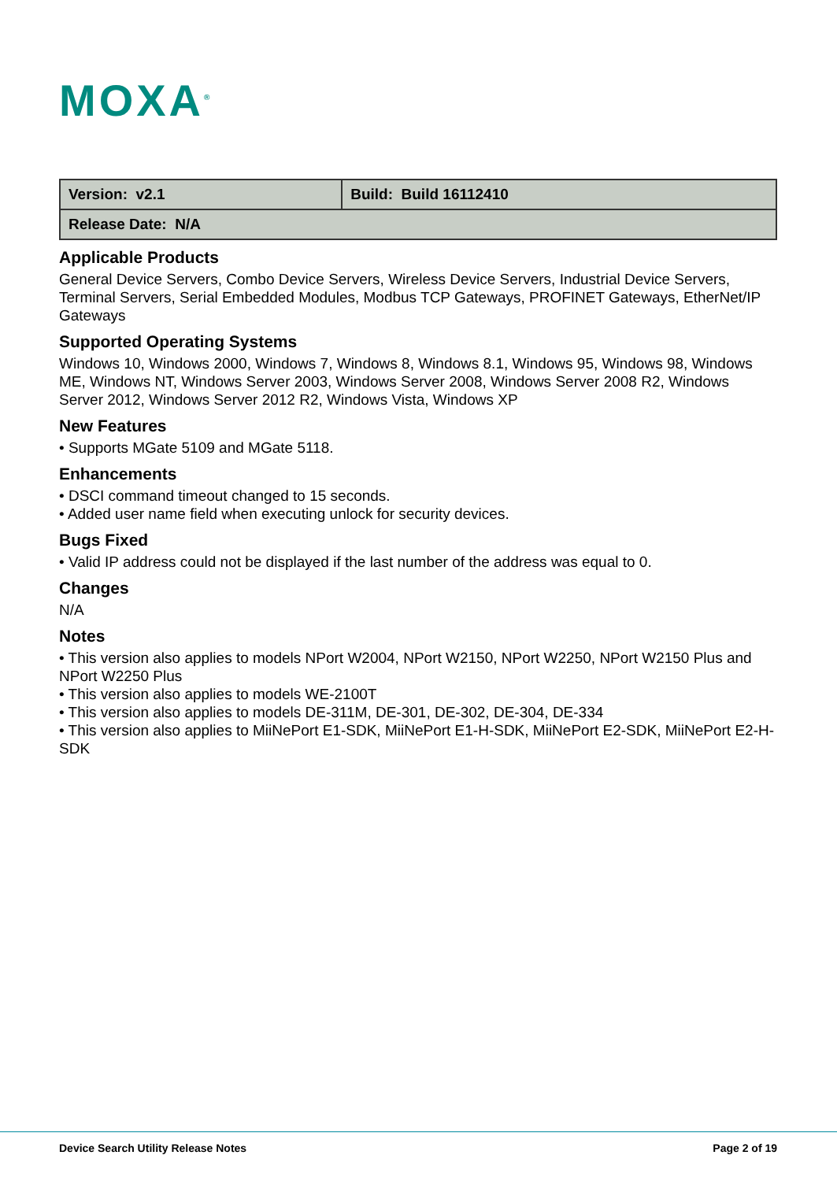MOXA<sup>®</sup>
| Version: v2.1 | Build: Build 16112410 |
| Release Date: N/A | |
Applicable Products
General Device Servers, Combo Device Servers, Wireless Device Servers, Industrial Device Servers, Terminal Servers, Serial Embedded Modules, Modbus TCP Gateways, PROFINET Gateways, EtherNet/IP Gateways
Supported Operating Systems
Windows 10, Windows 2000, Windows 7, Windows 8, Windows 8.1, Windows 95, Windows 98, Windows ME, Windows NT, Windows Server 2003, Windows Server 2008, Windows Server 2008 R2, Windows Server 2012, Windows Server 2012 R2, Windows Vista, Windows XP
New Features
• Supports MGate 5109 and MGate 5118.
Enhancements
• DSCI command timeout changed to 15 seconds.
• Added user name field when executing unlock for security devices.
Bugs Fixed
• Valid IP address could not be displayed if the last number of the address was equal to 0.
Changes
N/A
Notes
• This version also applies to models NPort W2004, NPort W2150, NPort W2250, NPort W2150 Plus and NPort W2250 Plus
• This version also applies to models WE-2100T
• This version also applies to models DE-311M, DE-301, DE-302, DE-304, DE-334
• This version also applies to MiiNePort E1-SDK, MiiNePort E1-H-SDK, MiiNePort E2-SDK, MiiNePort E2-H-SDK
Device Search Utility Release Notes Page 2 of 19